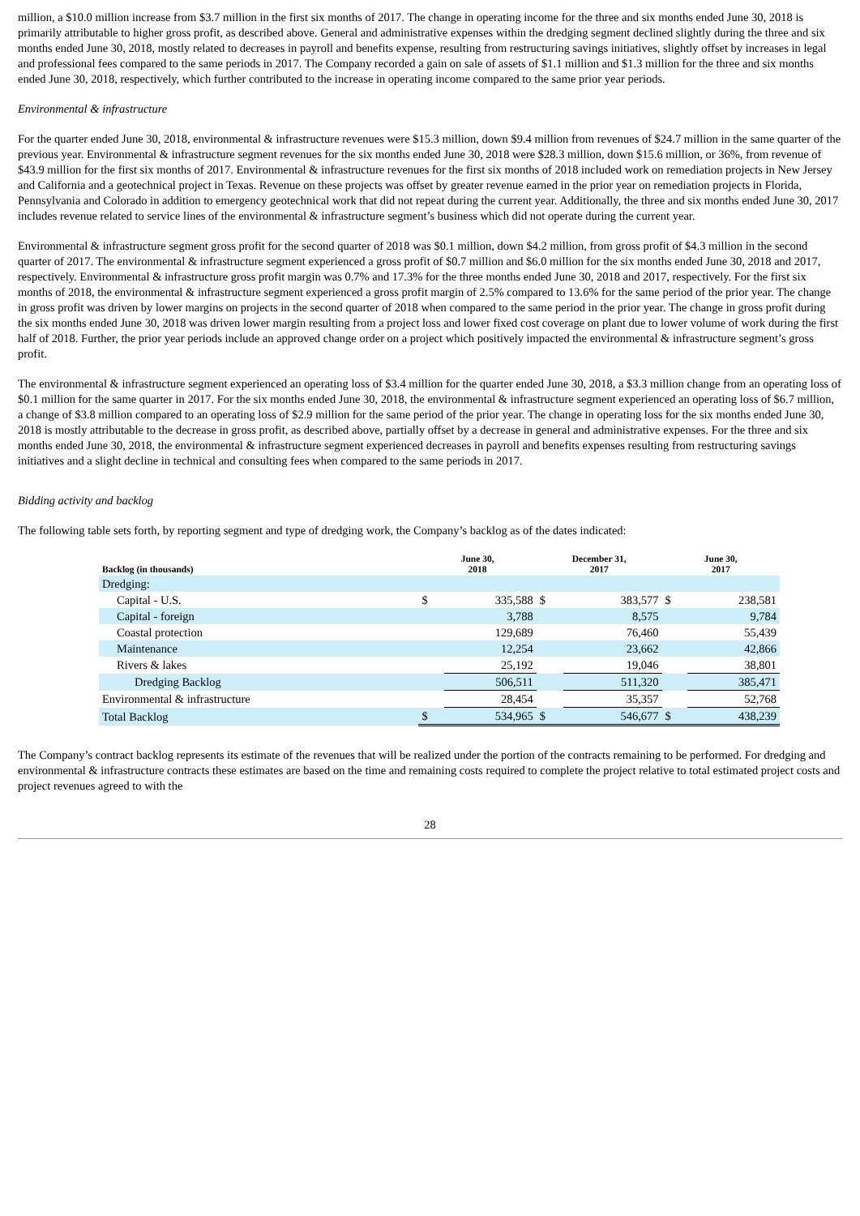million, a $10.0 million increase from $3.7 million in the first six months of 2017. The change in operating income for the three and six months ended June 30, 2018 is primarily attributable to higher gross profit, as described above. General and administrative expenses within the dredging segment declined slightly during the three and six months ended June 30, 2018, mostly related to decreases in payroll and benefits expense, resulting from restructuring savings initiatives, slightly offset by increases in legal and professional fees compared to the same periods in 2017. The Company recorded a gain on sale of assets of $1.1 million and $1.3 million for the three and six months ended June 30, 2018, respectively, which further contributed to the increase in operating income compared to the same prior year periods.
Environmental & infrastructure
For the quarter ended June 30, 2018, environmental & infrastructure revenues were $15.3 million, down $9.4 million from revenues of $24.7 million in the same quarter of the previous year. Environmental & infrastructure segment revenues for the six months ended June 30, 2018 were $28.3 million, down $15.6 million, or 36%, from revenue of $43.9 million for the first six months of 2017. Environmental & infrastructure revenues for the first six months of 2018 included work on remediation projects in New Jersey and California and a geotechnical project in Texas. Revenue on these projects was offset by greater revenue earned in the prior year on remediation projects in Florida, Pennsylvania and Colorado in addition to emergency geotechnical work that did not repeat during the current year. Additionally, the three and six months ended June 30, 2017 includes revenue related to service lines of the environmental & infrastructure segment’s business which did not operate during the current year.
Environmental & infrastructure segment gross profit for the second quarter of 2018 was $0.1 million, down $4.2 million, from gross profit of $4.3 million in the second quarter of 2017. The environmental & infrastructure segment experienced a gross profit of $0.7 million and $6.0 million for the six months ended June 30, 2018 and 2017, respectively. Environmental & infrastructure gross profit margin was 0.7% and 17.3% for the three months ended June 30, 2018 and 2017, respectively. For the first six months of 2018, the environmental & infrastructure segment experienced a gross profit margin of 2.5% compared to 13.6% for the same period of the prior year. The change in gross profit was driven by lower margins on projects in the second quarter of 2018 when compared to the same period in the prior year. The change in gross profit during the six months ended June 30, 2018 was driven lower margin resulting from a project loss and lower fixed cost coverage on plant due to lower volume of work during the first half of 2018. Further, the prior year periods include an approved change order on a project which positively impacted the environmental & infrastructure segment’s gross profit.
The environmental & infrastructure segment experienced an operating loss of $3.4 million for the quarter ended June 30, 2018, a $3.3 million change from an operating loss of $0.1 million for the same quarter in 2017. For the six months ended June 30, 2018, the environmental & infrastructure segment experienced an operating loss of $6.7 million, a change of $3.8 million compared to an operating loss of $2.9 million for the same period of the prior year. The change in operating loss for the six months ended June 30, 2018 is mostly attributable to the decrease in gross profit, as described above, partially offset by a decrease in general and administrative expenses. For the three and six months ended June 30, 2018, the environmental & infrastructure segment experienced decreases in payroll and benefits expenses resulting from restructuring savings initiatives and a slight decline in technical and consulting fees when compared to the same periods in 2017.
Bidding activity and backlog
The following table sets forth, by reporting segment and type of dredging work, the Company’s backlog as of the dates indicated:
| Backlog (in thousands) | June 30, 2018 | | December 31, 2017 | | June 30, 2017 | |
| --- | --- | --- | --- | --- | --- | --- |
| Dredging: | | | | | | |
| Capital - U.S. | $ | 335,588 | $ | 383,577 | $ | 238,581 |
| Capital - foreign | | 3,788 | | 8,575 | | 9,784 |
| Coastal protection | | 129,689 | | 76,460 | | 55,439 |
| Maintenance | | 12,254 | | 23,662 | | 42,866 |
| Rivers & lakes | | 25,192 | | 19,046 | | 38,801 |
| Dredging Backlog | | 506,511 | | 511,320 | | 385,471 |
| Environmental & infrastructure | | 28,454 | | 35,357 | | 52,768 |
| Total Backlog | $ | 534,965 | $ | 546,677 | $ | 438,239 |
The Company’s contract backlog represents its estimate of the revenues that will be realized under the portion of the contracts remaining to be performed. For dredging and environmental & infrastructure contracts these estimates are based on the time and remaining costs required to complete the project relative to total estimated project costs and project revenues agreed to with the
28